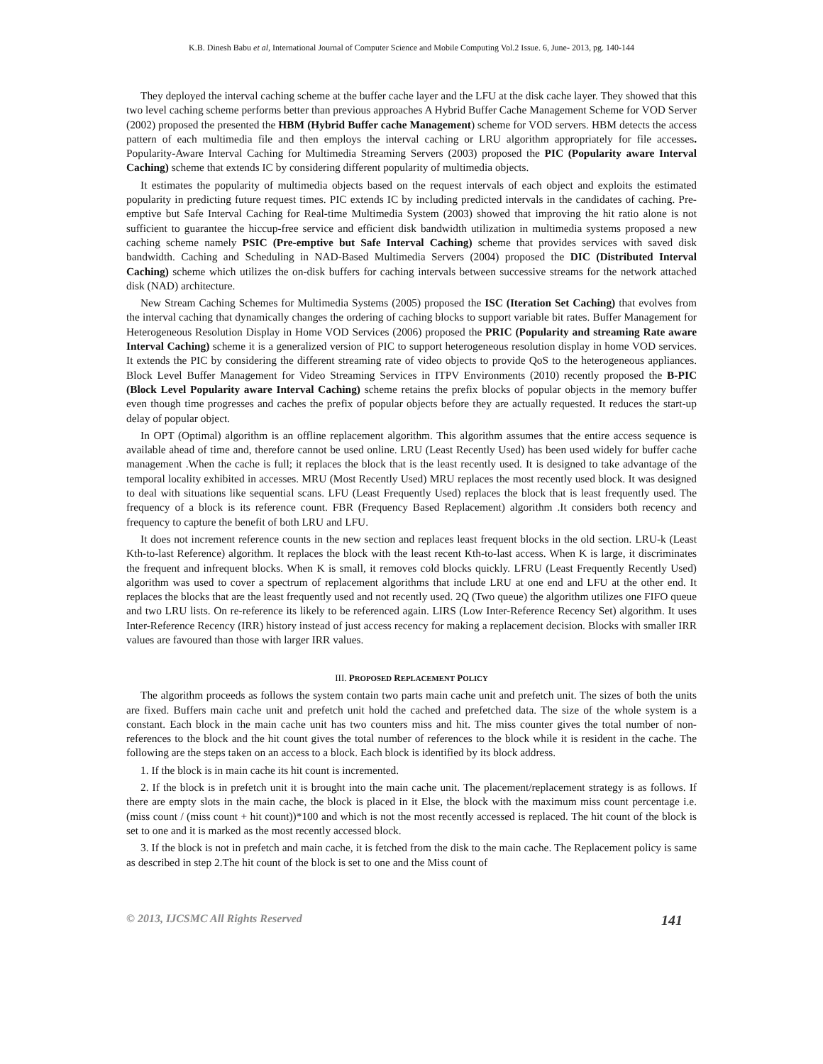K.B. Dinesh Babu et al, International Journal of Computer Science and Mobile Computing Vol.2 Issue. 6, June- 2013, pg. 140-144
They deployed the interval caching scheme at the buffer cache layer and the LFU at the disk cache layer. They showed that this two level caching scheme performs better than previous approaches A Hybrid Buffer Cache Management Scheme for VOD Server (2002) proposed the presented the HBM (Hybrid Buffer cache Management) scheme for VOD servers. HBM detects the access pattern of each multimedia file and then employs the interval caching or LRU algorithm appropriately for file accesses. Popularity-Aware Interval Caching for Multimedia Streaming Servers (2003) proposed the PIC (Popularity aware Interval Caching) scheme that extends IC by considering different popularity of multimedia objects.
It estimates the popularity of multimedia objects based on the request intervals of each object and exploits the estimated popularity in predicting future request times. PIC extends IC by including predicted intervals in the candidates of caching. Pre-emptive but Safe Interval Caching for Real-time Multimedia System (2003) showed that improving the hit ratio alone is not sufficient to guarantee the hiccup-free service and efficient disk bandwidth utilization in multimedia systems proposed a new caching scheme namely PSIC (Pre-emptive but Safe Interval Caching) scheme that provides services with saved disk bandwidth. Caching and Scheduling in NAD-Based Multimedia Servers (2004) proposed the DIC (Distributed Interval Caching) scheme which utilizes the on-disk buffers for caching intervals between successive streams for the network attached disk (NAD) architecture.
New Stream Caching Schemes for Multimedia Systems (2005) proposed the ISC (Iteration Set Caching) that evolves from the interval caching that dynamically changes the ordering of caching blocks to support variable bit rates. Buffer Management for Heterogeneous Resolution Display in Home VOD Services (2006) proposed the PRIC (Popularity and streaming Rate aware Interval Caching) scheme it is a generalized version of PIC to support heterogeneous resolution display in home VOD services. It extends the PIC by considering the different streaming rate of video objects to provide QoS to the heterogeneous appliances. Block Level Buffer Management for Video Streaming Services in ITPV Environments (2010) recently proposed the B-PIC (Block Level Popularity aware Interval Caching) scheme retains the prefix blocks of popular objects in the memory buffer even though time progresses and caches the prefix of popular objects before they are actually requested. It reduces the start-up delay of popular object.
In OPT (Optimal) algorithm is an offline replacement algorithm. This algorithm assumes that the entire access sequence is available ahead of time and, therefore cannot be used online. LRU (Least Recently Used) has been used widely for buffer cache management .When the cache is full; it replaces the block that is the least recently used. It is designed to take advantage of the temporal locality exhibited in accesses. MRU (Most Recently Used) MRU replaces the most recently used block. It was designed to deal with situations like sequential scans. LFU (Least Frequently Used) replaces the block that is least frequently used. The frequency of a block is its reference count. FBR (Frequency Based Replacement) algorithm .It considers both recency and frequency to capture the benefit of both LRU and LFU.
It does not increment reference counts in the new section and replaces least frequent blocks in the old section. LRU-k (Least Kth-to-last Reference) algorithm. It replaces the block with the least recent Kth-to-last access. When K is large, it discriminates the frequent and infrequent blocks. When K is small, it removes cold blocks quickly. LFRU (Least Frequently Recently Used) algorithm was used to cover a spectrum of replacement algorithms that include LRU at one end and LFU at the other end. It replaces the blocks that are the least frequently used and not recently used. 2Q (Two queue) the algorithm utilizes one FIFO queue and two LRU lists. On re-reference its likely to be referenced again. LIRS (Low Inter-Reference Recency Set) algorithm. It uses Inter-Reference Recency (IRR) history instead of just access recency for making a replacement decision. Blocks with smaller IRR values are favoured than those with larger IRR values.
III. PROPOSED REPLACEMENT POLICY
The algorithm proceeds as follows the system contain two parts main cache unit and prefetch unit. The sizes of both the units are fixed. Buffers main cache unit and prefetch unit hold the cached and prefetched data. The size of the whole system is a constant. Each block in the main cache unit has two counters miss and hit. The miss counter gives the total number of non-references to the block and the hit count gives the total number of references to the block while it is resident in the cache. The following are the steps taken on an access to a block. Each block is identified by its block address.
1. If the block is in main cache its hit count is incremented.
2. If the block is in prefetch unit it is brought into the main cache unit. The placement/replacement strategy is as follows. If there are empty slots in the main cache, the block is placed in it Else, the block with the maximum miss count percentage i.e. (miss count / (miss count + hit count))*100 and which is not the most recently accessed is replaced. The hit count of the block is set to one and it is marked as the most recently accessed block.
3. If the block is not in prefetch and main cache, it is fetched from the disk to the main cache. The Replacement policy is same as described in step 2.The hit count of the block is set to one and the Miss count of
© 2013, IJCSMC All Rights Reserved 141